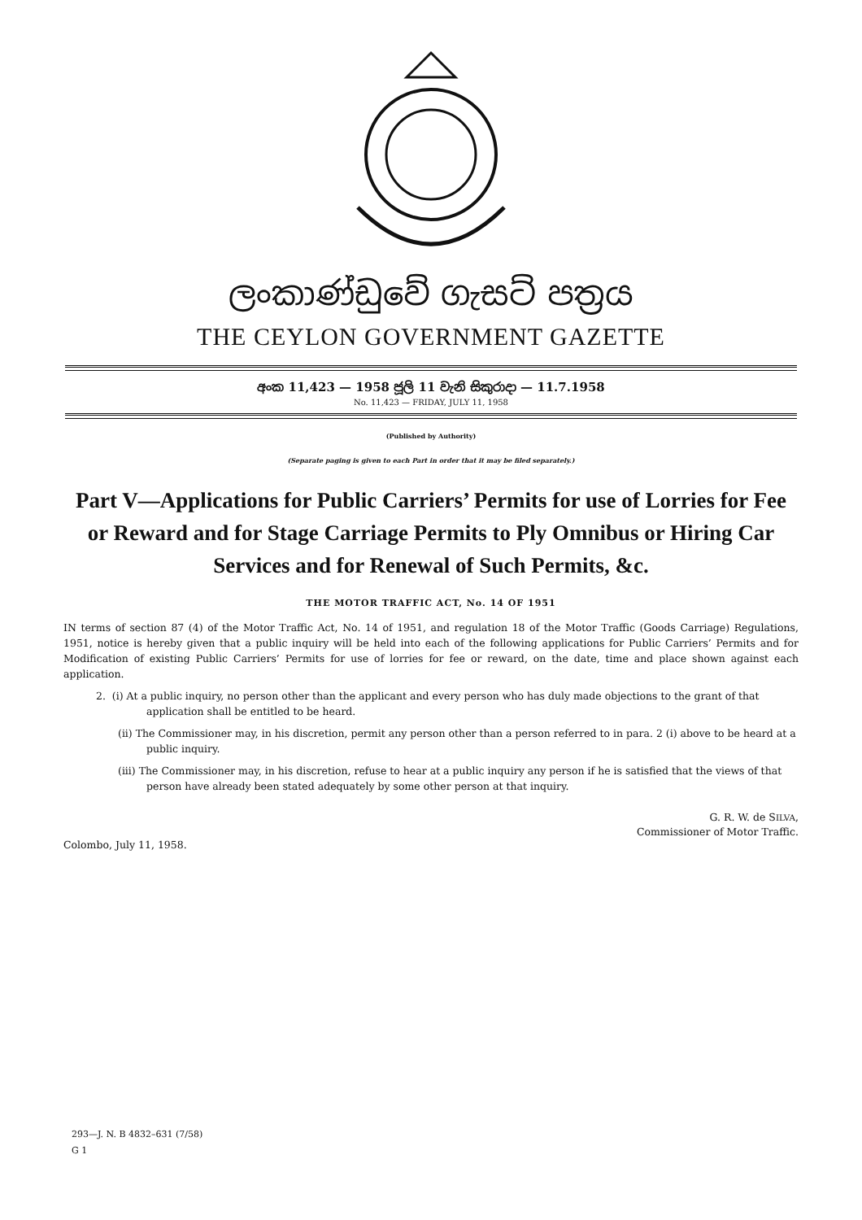ලංකාණ්ඩුවේ ගැසට් පත්‍රය
THE CEYLON GOVERNMENT GAZETTE
අංක 11,423 — 1958 ජූලි 11 වැනි සිකුරාදා — 11.7.1958
No. 11,423 — FRIDAY, JULY 11, 1958
(Published by Authority)
(Separate paging is given to each Part in order that it may be filed separately.)
Part V—Applications for Public Carriers’ Permits for use of Lorries for Fee or Reward and for Stage Carriage Permits to Ply Omnibus or Hiring Car Services and for Renewal of Such Permits, &c.
THE MOTOR TRAFFIC ACT, No. 14 OF 1951
IN terms of section 87 (4) of the Motor Traffic Act, No. 14 of 1951, and regulation 18 of the Motor Traffic (Goods Carriage) Regulations, 1951, notice is hereby given that a public inquiry will be held into each of the following applications for Public Carriers’ Permits and for Modification of existing Public Carriers’ Permits for use of lorries for fee or reward, on the date, time and place shown against each application.
2. (i) At a public inquiry, no person other than the applicant and every person who has duly made objections to the grant of that application shall be entitled to be heard.
(ii) The Commissioner may, in his discretion, permit any person other than a person referred to in para. 2 (i) above to be heard at a public inquiry.
(iii) The Commissioner may, in his discretion, refuse to hear at a public inquiry any person if he is satisfied that the views of that person have already been stated adequately by some other person at that inquiry.
G. R. W. de SILVA,
Commissioner of Motor Traffic.
Colombo, July 11, 1958.
293—J. N. B 4832–631 (7/58)
G 1